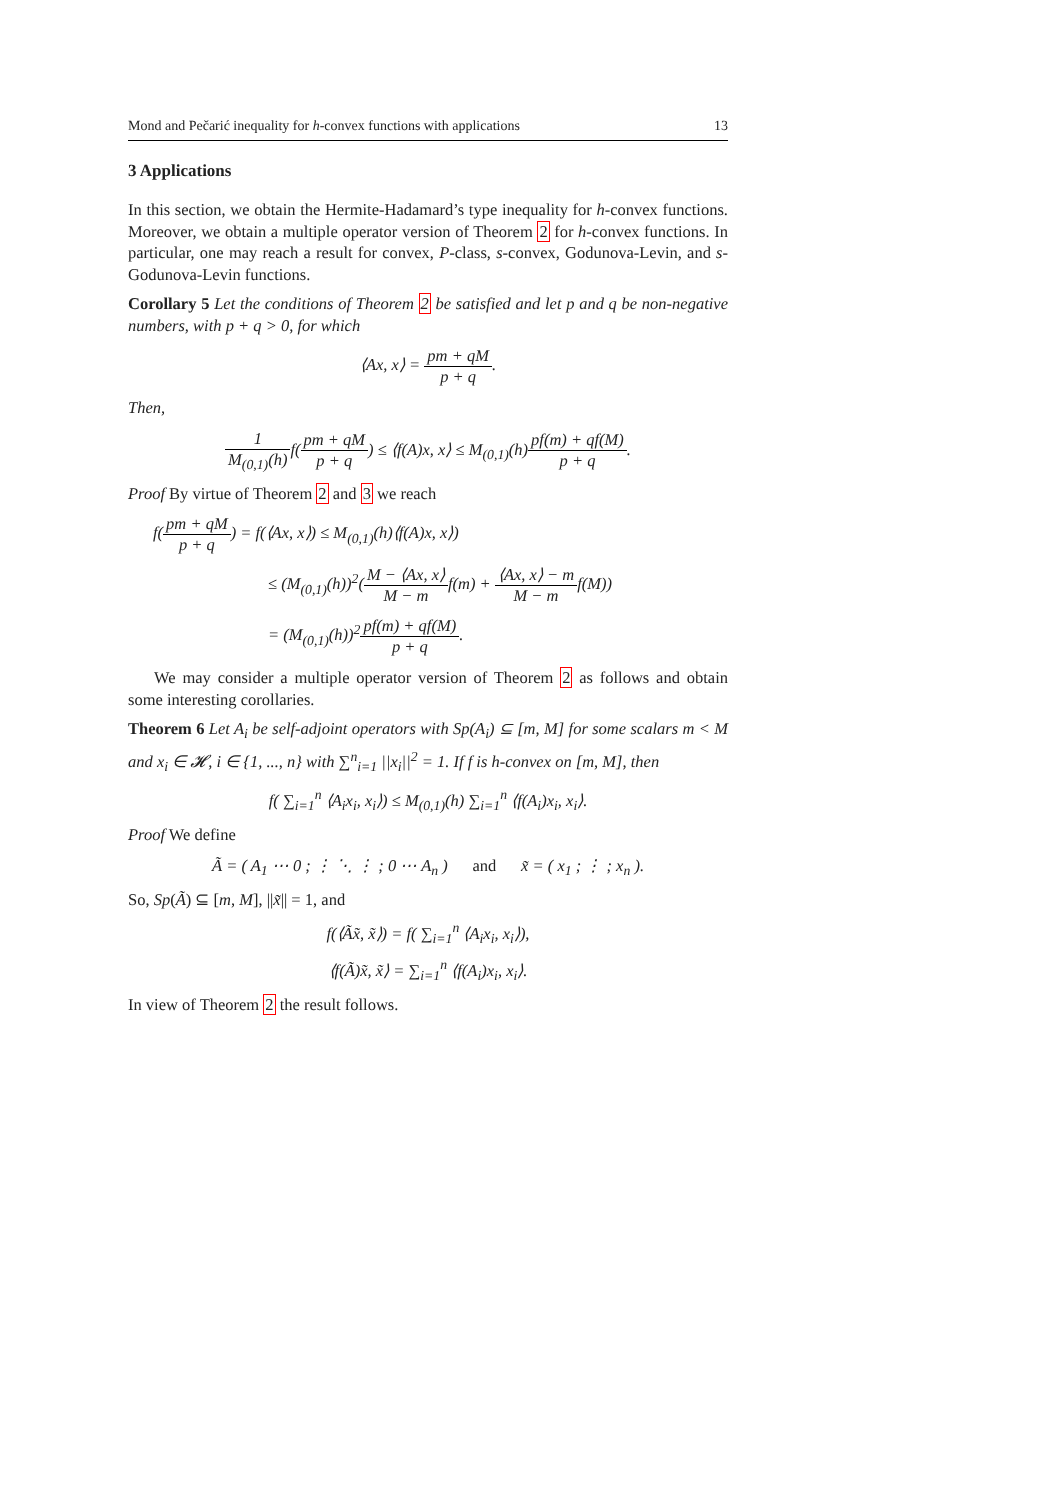Mond and Pečarić inequality for h-convex functions with applications 13
3 Applications
In this section, we obtain the Hermite-Hadamard’s type inequality for h-convex functions. Moreover, we obtain a multiple operator version of Theorem 2 for h-convex functions. In particular, one may reach a result for convex, P-class, s-convex, Godunova-Levin, and s-Godunova-Levin functions.
Corollary 5 Let the conditions of Theorem 2 be satisfied and let p and q be non-negative numbers, with p + q > 0, for which
⟨Ax, x⟩ = pm + qM p + q.
Then,
1 M<sub>(0,1)</sub>(h) f(pm + qM p + q) ≤ ⟨f(A)x, x⟩ ≤ M<sub>(0,1)</sub>(h)pf(m) + qf(M) p + q.
Proof By virtue of Theorem 2 and 3 we reach
f(pm + qM p + q) = f(⟨Ax, x⟩) ≤ M<sub>(0,1)</sub>(h)⟨f(A)x, x⟩)
≤ (M<sub>(0,1)</sub>(h))<sup>2</sup>(M − ⟨Ax, x⟩ M − mf(m) + ⟨Ax, x⟩ − m M − mf(M))
= (M<sub>(0,1)</sub>(h))<sup>2</sup>pf(m) + qf(M) p + q.
We may consider a multiple operator version of Theorem 2 as follows and obtain some interesting corollaries.
Theorem 6 Let A<sub>i</sub> be self-adjoint operators with Sp(A<sub>i</sub>) ⊆ [m, M] for some scalars m < M and x<sub>i</sub> ∈ 𝓗, i ∈ {1, ..., n} with ∑<sup>n</sup><sub>i=1</sub> ||x<sub>i</sub>||<sup>2</sup> = 1. If f is h-convex on [m, M], then
f( ∑<sub>i=1</sub><sup>n</sup> ⟨A<sub>i</sub>x<sub>i</sub>, x<sub>i</sub>⟩) ≤ M<sub>(0,1)</sub>(h) ∑<sub>i=1</sub><sup>n</sup> ⟨f(A<sub>i</sub>)x<sub>i</sub>, x<sub>i</sub>⟩.
Proof We define
Ã = ( A<sub>1</sub> ⋯ 0 ; ⋮ ⋱ ⋮ ; 0 ⋯ A<sub>n</sub> ) and x̃ = ( x<sub>1</sub> ; ⋮ ; x<sub>n</sub> ).
So, Sp(Ã) ⊆ [m, M], ||x̃|| = 1, and
f(⟨Ãx̃, x̃⟩) = f( ∑<sub>i=1</sub><sup>n</sup> ⟨A<sub>i</sub>x<sub>i</sub>, x<sub>i</sub>⟩),
⟨f(Ã)x̃, x̃⟩ = ∑<sub>i=1</sub><sup>n</sup> ⟨f(A<sub>i</sub>)x<sub>i</sub>, x<sub>i</sub>⟩.
In view of Theorem 2 the result follows.